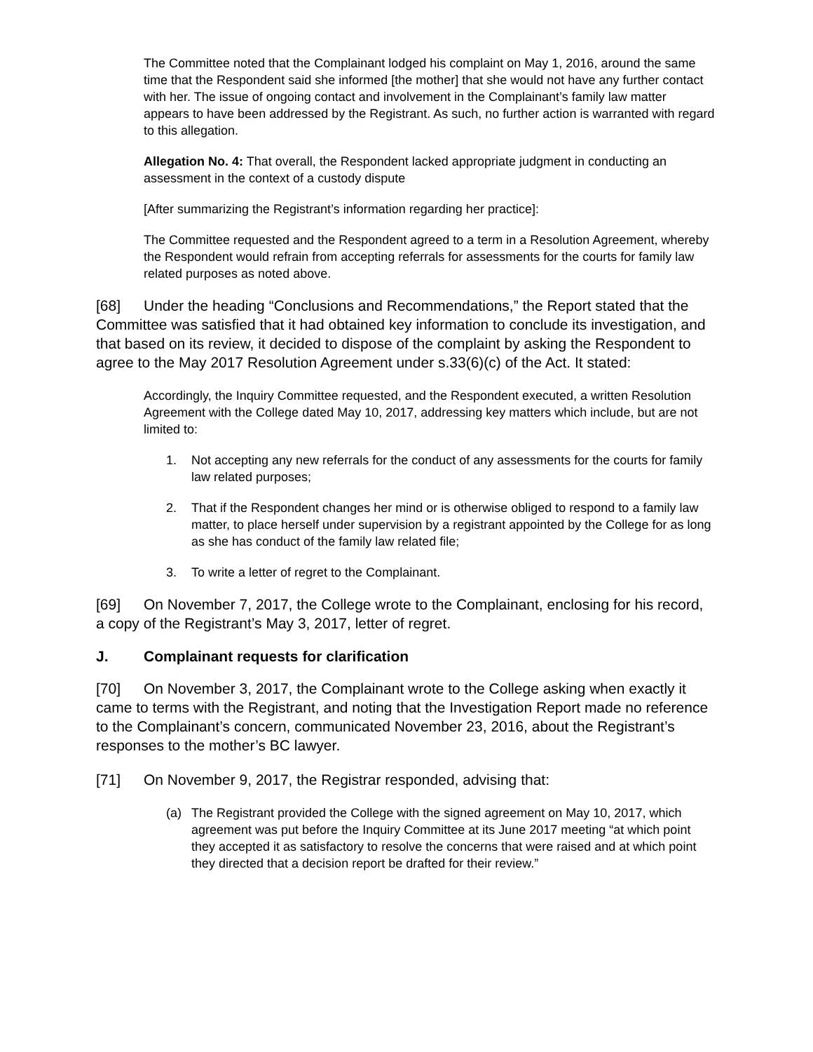The Committee noted that the Complainant lodged his complaint on May 1, 2016, around the same time that the Respondent said she informed [the mother] that she would not have any further contact with her. The issue of ongoing contact and involvement in the Complainant’s family law matter appears to have been addressed by the Registrant. As such, no further action is warranted with regard to this allegation.
Allegation No. 4: That overall, the Respondent lacked appropriate judgment in conducting an assessment in the context of a custody dispute
[After summarizing the Registrant’s information regarding her practice]:
The Committee requested and the Respondent agreed to a term in a Resolution Agreement, whereby the Respondent would refrain from accepting referrals for assessments for the courts for family law related purposes as noted above.
[68] Under the heading “Conclusions and Recommendations,” the Report stated that the Committee was satisfied that it had obtained key information to conclude its investigation, and that based on its review, it decided to dispose of the complaint by asking the Respondent to agree to the May 2017 Resolution Agreement under s.33(6)(c) of the Act. It stated:
Accordingly, the Inquiry Committee requested, and the Respondent executed, a written Resolution Agreement with the College dated May 10, 2017, addressing key matters which include, but are not limited to:
1. Not accepting any new referrals for the conduct of any assessments for the courts for family law related purposes;
2. That if the Respondent changes her mind or is otherwise obliged to respond to a family law matter, to place herself under supervision by a registrant appointed by the College for as long as she has conduct of the family law related file;
3. To write a letter of regret to the Complainant.
[69] On November 7, 2017, the College wrote to the Complainant, enclosing for his record, a copy of the Registrant’s May 3, 2017, letter of regret.
J. Complainant requests for clarification
[70] On November 3, 2017, the Complainant wrote to the College asking when exactly it came to terms with the Registrant, and noting that the Investigation Report made no reference to the Complainant’s concern, communicated November 23, 2016, about the Registrant’s responses to the mother’s BC lawyer.
[71] On November 9, 2017, the Registrar responded, advising that:
(a) The Registrant provided the College with the signed agreement on May 10, 2017, which agreement was put before the Inquiry Committee at its June 2017 meeting “at which point they accepted it as satisfactory to resolve the concerns that were raised and at which point they directed that a decision report be drafted for their review.”